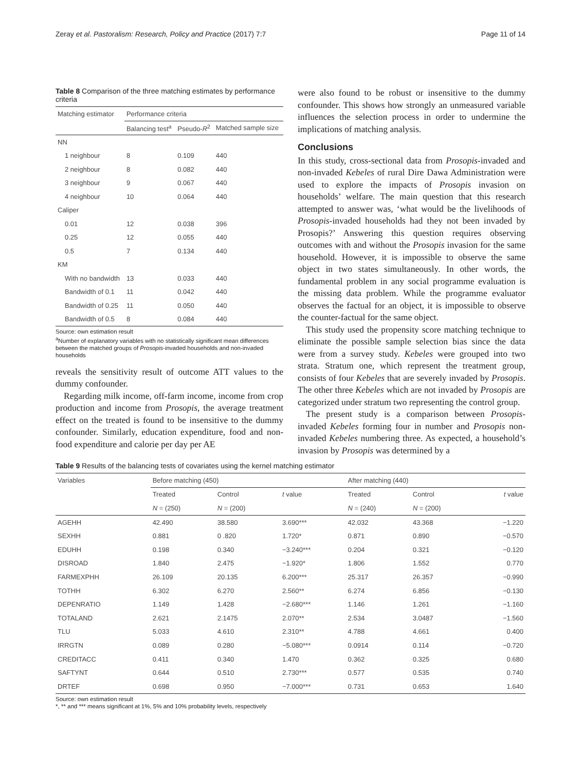Zeray et al. Pastoralism: Research, Policy and Practice (2017) 7:7 Page 11 of 14
Table 8 Comparison of the three matching estimates by performance criteria
| Matching estimator | Performance criteria | | |
| --- | --- | --- | --- |
| | Balancing test<sup>a</sup> | Pseudo- R<sup>2</sup> | Matched sample size |
| NN | | | |
| 1 neighbour | 8 | 0.109 | 440 |
| 2 neighbour | 8 | 0.082 | 440 |
| 3 neighbour | 9 | 0.067 | 440 |
| 4 neighbour | 10 | 0.064 | 440 |
| Caliper | | | |
| 0.01 | 12 | 0.038 | 396 |
| 0.25 | 12 | 0.055 | 440 |
| 0.5 | 7 | 0.134 | 440 |
| KM | | | |
| With no bandwidth | 13 | 0.033 | 440 |
| Bandwidth of 0.1 | 11 | 0.042 | 440 |
| Bandwidth of 0.25 | 11 | 0.050 | 440 |
| Bandwidth of 0.5 | 8 | 0.084 | 440 |
Source: own estimation result
<sup>a</sup> Number of explanatory variables with no statistically significant mean differences between the matched groups of Prosopis-invaded households and non-invaded households
reveals the sensitivity result of outcome ATT values to the dummy confounder.
Regarding milk income, off-farm income, income from crop production and income from Prosopis, the average treatment effect on the treated is found to be insensitive to the dummy confounder. Similarly, education expenditure, food and non-food expenditure and calorie per day per AE
were also found to be robust or insensitive to the dummy confounder. This shows how strongly an unmeasured variable influences the selection process in order to undermine the implications of matching analysis.
Conclusions
In this study, cross-sectional data from Prosopis-invaded and non-invaded Kebeles of rural Dire Dawa Administration were used to explore the impacts of Prosopis invasion on households’ welfare. The main question that this research attempted to answer was, ‘what would be the livelihoods of Prosopis-invaded households had they not been invaded by Prosopis?’ Answering this question requires observing outcomes with and without the Prosopis invasion for the same household. However, it is impossible to observe the same object in two states simultaneously. In other words, the fundamental problem in any social programme evaluation is the missing data problem. While the programme evaluator observes the factual for an object, it is impossible to observe the counter-factual for the same object.
This study used the propensity score matching technique to eliminate the possible sample selection bias since the data were from a survey study. Kebeles were grouped into two strata. Stratum one, which represent the treatment group, consists of four Kebeles that are severely invaded by Prosopis. The other three Kebeles which are not invaded by Prosopis are categorized under stratum two representing the control group.
The present study is a comparison between Prosopis-invaded Kebeles forming four in number and Prosopis non-invaded Kebeles numbering three. As expected, a household’s invasion by Prosopis was determined by a
Table 9 Results of the balancing tests of covariates using the kernel matching estimator
| Variables | Before matching (450) | | | After matching (440) | | |
| --- | --- | --- | --- | --- | --- | --- |
| | Treated | Control | t value | Treated | Control | t value |
| | N = (250) | N = (200) | | N = (240) | N = (200) | |
| AGEHH | 42.490 | 38.580 | 3.690*** | 42.032 | 43.368 | −1.220 |
| SEXHH | 0.881 | 0 .820 | 1.720* | 0.871 | 0.890 | −0.570 |
| EDUHH | 0.198 | 0.340 | −3.240*** | 0.204 | 0.321 | −0.120 |
| DISROAD | 1.840 | 2.475 | −1.920* | 1.806 | 1.552 | 0.770 |
| FARMEXPHH | 26.109 | 20.135 | 6.200*** | 25.317 | 26.357 | −0.990 |
| TOTHH | 6.302 | 6.270 | 2.560** | 6.274 | 6.856 | −0.130 |
| DEPENRATIO | 1.149 | 1.428 | −2.680*** | 1.146 | 1.261 | −1.160 |
| TOTALAND | 2.621 | 2.1475 | 2.070** | 2.534 | 3.0487 | −1.560 |
| TLU | 5.033 | 4.610 | 2.310** | 4.788 | 4.661 | 0.400 |
| IRRGTN | 0.089 | 0.280 | −5.080*** | 0.0914 | 0.114 | −0.720 |
| CREDITACC | 0.411 | 0.340 | 1.470 | 0.362 | 0.325 | 0.680 |
| SAFTYNT | 0.644 | 0.510 | 2.730*** | 0.577 | 0.535 | 0.740 |
| DRTEF | 0.698 | 0.950 | −7.000*** | 0.731 | 0.653 | 1.640 |
Source: own estimation result
*, ** and *** means significant at 1%, 5% and 10% probability levels, respectively